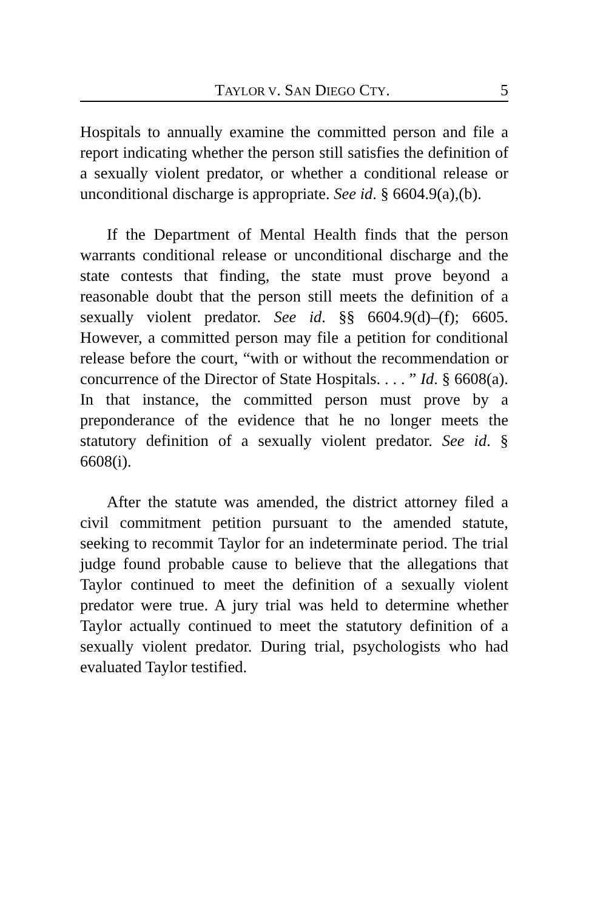TAYLOR V. SAN DIEGO CTY. 5
Hospitals to annually examine the committed person and file a report indicating whether the person still satisfies the definition of a sexually violent predator, or whether a conditional release or unconditional discharge is appropriate. See id. § 6604.9(a),(b).
If the Department of Mental Health finds that the person warrants conditional release or unconditional discharge and the state contests that finding, the state must prove beyond a reasonable doubt that the person still meets the definition of a sexually violent predator. See id. §§ 6604.9(d)–(f); 6605. However, a committed person may file a petition for conditional release before the court, “with or without the recommendation or concurrence of the Director of State Hospitals. . . . ” Id. § 6608(a). In that instance, the committed person must prove by a preponderance of the evidence that he no longer meets the statutory definition of a sexually violent predator. See id. § 6608(i).
After the statute was amended, the district attorney filed a civil commitment petition pursuant to the amended statute, seeking to recommit Taylor for an indeterminate period. The trial judge found probable cause to believe that the allegations that Taylor continued to meet the definition of a sexually violent predator were true. A jury trial was held to determine whether Taylor actually continued to meet the statutory definition of a sexually violent predator. During trial, psychologists who had evaluated Taylor testified.